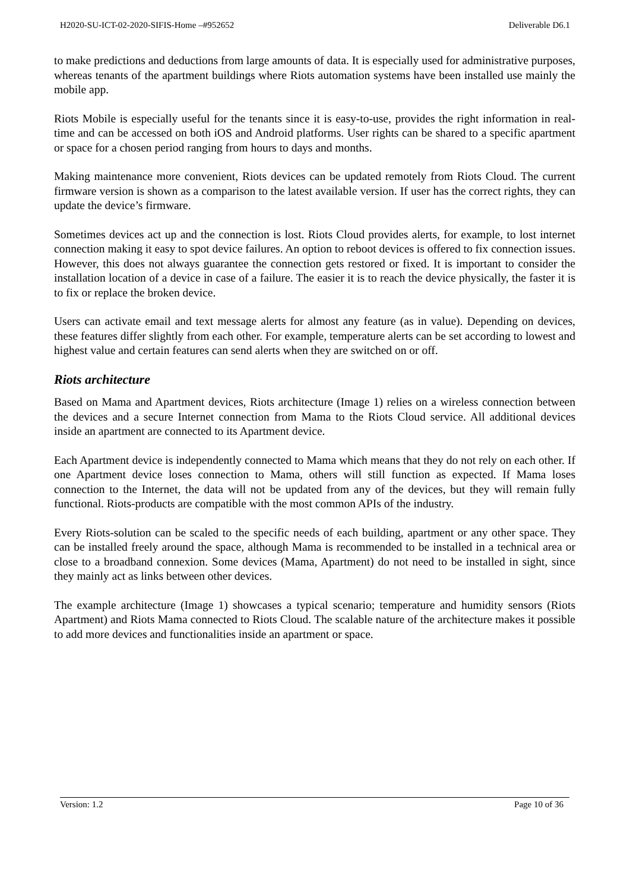H2020-SU-ICT-02-2020-SIFIS-Home –#952652 Deliverable D6.1
to make predictions and deductions from large amounts of data. It is especially used for administrative purposes, whereas tenants of the apartment buildings where Riots automation systems have been installed use mainly the mobile app.
Riots Mobile is especially useful for the tenants since it is easy-to-use, provides the right information in real-time and can be accessed on both iOS and Android platforms. User rights can be shared to a specific apartment or space for a chosen period ranging from hours to days and months.
Making maintenance more convenient, Riots devices can be updated remotely from Riots Cloud. The current firmware version is shown as a comparison to the latest available version. If user has the correct rights, they can update the device’s firmware.
Sometimes devices act up and the connection is lost. Riots Cloud provides alerts, for example, to lost internet connection making it easy to spot device failures. An option to reboot devices is offered to fix connection issues. However, this does not always guarantee the connection gets restored or fixed. It is important to consider the installation location of a device in case of a failure. The easier it is to reach the device physically, the faster it is to fix or replace the broken device.
Users can activate email and text message alerts for almost any feature (as in value). Depending on devices, these features differ slightly from each other. For example, temperature alerts can be set according to lowest and highest value and certain features can send alerts when they are switched on or off.
Riots architecture
Based on Mama and Apartment devices, Riots architecture (Image 1) relies on a wireless connection between the devices and a secure Internet connection from Mama to the Riots Cloud service. All additional devices inside an apartment are connected to its Apartment device.
Each Apartment device is independently connected to Mama which means that they do not rely on each other. If one Apartment device loses connection to Mama, others will still function as expected. If Mama loses connection to the Internet, the data will not be updated from any of the devices, but they will remain fully functional. Riots-products are compatible with the most common APIs of the industry.
Every Riots-solution can be scaled to the specific needs of each building, apartment or any other space. They can be installed freely around the space, although Mama is recommended to be installed in a technical area or close to a broadband connexion. Some devices (Mama, Apartment) do not need to be installed in sight, since they mainly act as links between other devices.
The example architecture (Image 1) showcases a typical scenario; temperature and humidity sensors (Riots Apartment) and Riots Mama connected to Riots Cloud. The scalable nature of the architecture makes it possible to add more devices and functionalities inside an apartment or space.
Version: 1.2 Page 10 of 36